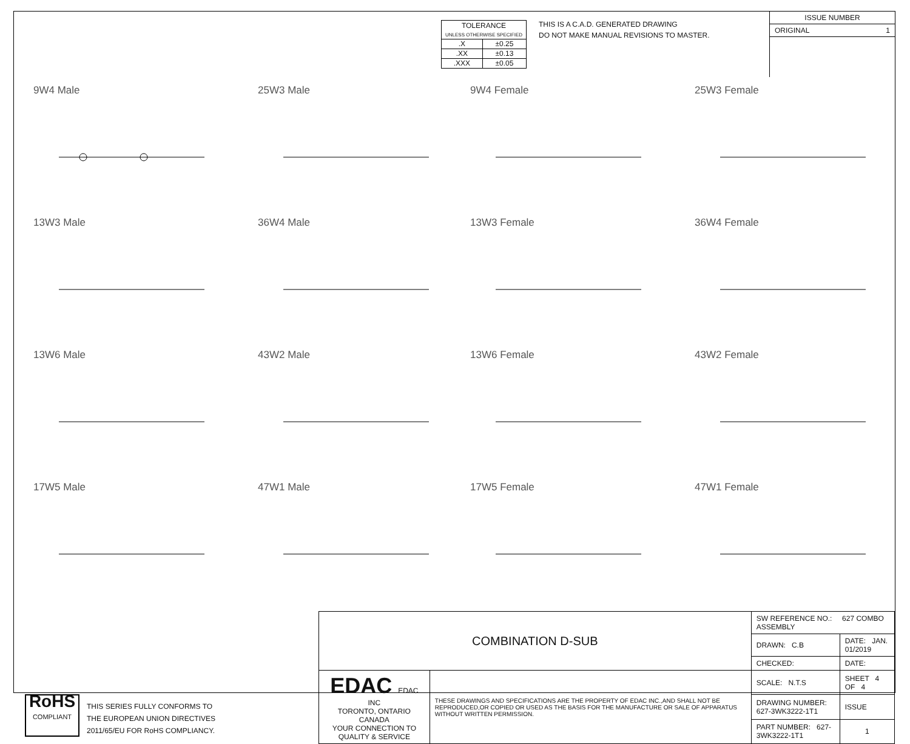| TOLERANCE UNLESS OTHERWISE SPECIFIED | |
| .X | ±0.25 |
| .XX | ±0.13 |
| .XXX | ±0.05 |
THIS IS A C.A.D. GENERATED DRAWING
DO NOT MAKE MANUAL REVISIONS TO MASTER.
ISSUE NUMBER
ORIGINAL 1
9W4 Male
25W3 Male
9W4 Female
25W3 Female
13W3 Male
36W4 Male
13W3 Female
36W4 Female
13W6 Male
43W2 Male
13W6 Female
43W2 Female
17W5 Male
47W1 Male
17W5 Female
47W1 Female
RoHS
COMPLIANT
THIS SERIES FULLY CONFORMS TO
THE EUROPEAN UNION DIRECTIVES
2011/65/EU FOR RoHS COMPLIANCY.
| COMBINATION D-SUB | | SW REFERENCE NO.: 627 COMBO ASSEMBLY | | |
| | | DRAWN: C.B | DATE: JAN. 01/2019 | |
| | | CHECKED: | DATE: | |
| EDAC EDAC INC TORONTO, ONTARIO CANADA YOUR CONNECTION TO QUALITY & SERVICE | THESE DRAWINGS AND SPECIFICATIONS ARE THE PROPERTY OF EDAC INC.,AND SHALL NOT BE REPRODUCED,OR COPIED OR USED AS THE BASIS FOR THE MANUFACTURE OR SALE OF APPARATUS WITHOUT WRITTEN PERMISSION. | SCALE: N.T.S | SHEET 4 OF 4 | |
| | | DRAWING NUMBER: 627-3WK3222-1T1 | | ISSUE |
| | | PART NUMBER: 627-3WK3222-1T1 | | 1 |